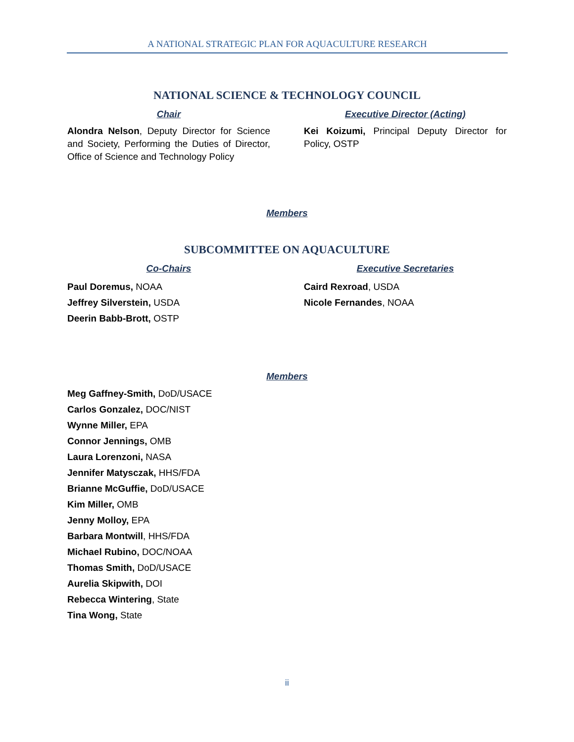A NATIONAL STRATEGIC PLAN FOR AQUACULTURE RESEARCH
NATIONAL SCIENCE & TECHNOLOGY COUNCIL
Chair
Alondra Nelson, Deputy Director for Science and Society, Performing the Duties of Director, Office of Science and Technology Policy
Executive Director (Acting)
Kei Koizumi, Principal Deputy Director for Policy, OSTP
Members
SUBCOMMITTEE ON AQUACULTURE
Co-Chairs
Paul Doremus, NOAA
Jeffrey Silverstein, USDA
Deerin Babb-Brott, OSTP
Executive Secretaries
Caird Rexroad, USDA
Nicole Fernandes, NOAA
Members
Meg Gaffney-Smith, DoD/USACE
Carlos Gonzalez, DOC/NIST
Wynne Miller, EPA
Connor Jennings, OMB
Laura Lorenzoni, NASA
Jennifer Matysczak, HHS/FDA
Brianne McGuffie, DoD/USACE
Kim Miller, OMB
Jenny Molloy, EPA
Barbara Montwill, HHS/FDA
Michael Rubino, DOC/NOAA
Thomas Smith, DoD/USACE
Aurelia Skipwith, DOI
Rebecca Wintering, State
Tina Wong, State
ii